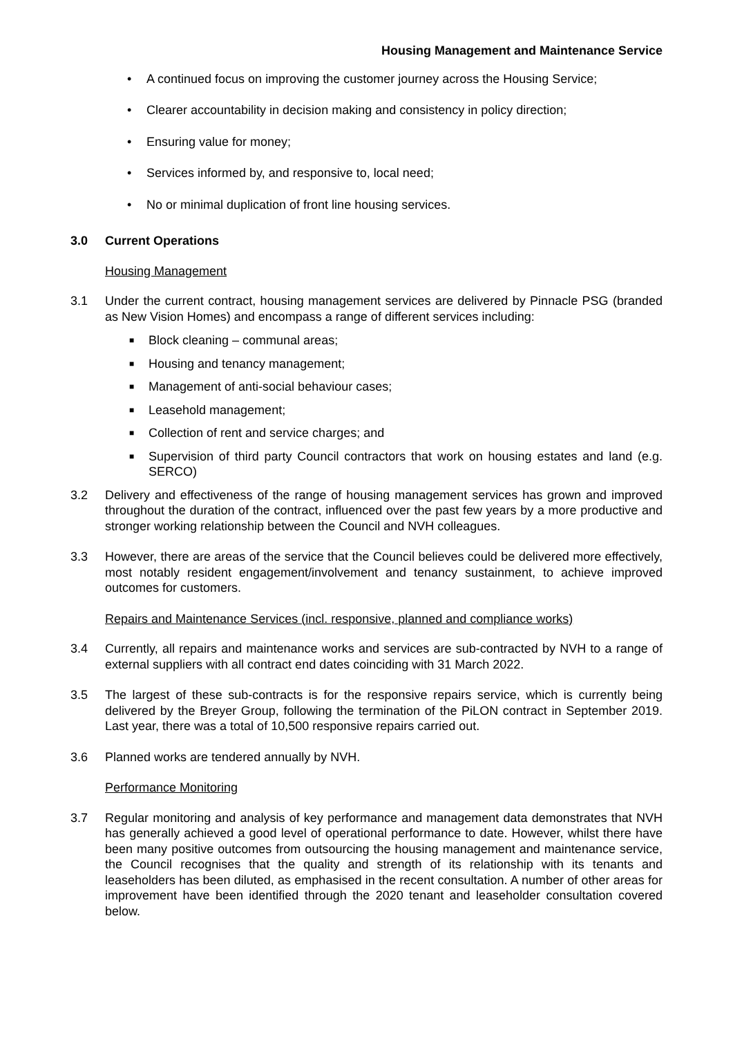Housing Management and Maintenance Service
• A continued focus on improving the customer journey across the Housing Service;
• Clearer accountability in decision making and consistency in policy direction;
• Ensuring value for money;
• Services informed by, and responsive to, local need;
• No or minimal duplication of front line housing services.
3.0 Current Operations
Housing Management
3.1 Under the current contract, housing management services are delivered by Pinnacle PSG (branded as New Vision Homes) and encompass a range of different services including:
■ Block cleaning – communal areas;
■ Housing and tenancy management;
■ Management of anti-social behaviour cases;
■ Leasehold management;
■ Collection of rent and service charges; and
■ Supervision of third party Council contractors that work on housing estates and land (e.g. SERCO)
3.2 Delivery and effectiveness of the range of housing management services has grown and improved throughout the duration of the contract, influenced over the past few years by a more productive and stronger working relationship between the Council and NVH colleagues.
3.3 However, there are areas of the service that the Council believes could be delivered more effectively, most notably resident engagement/involvement and tenancy sustainment, to achieve improved outcomes for customers.
Repairs and Maintenance Services (incl. responsive, planned and compliance works)
3.4 Currently, all repairs and maintenance works and services are sub-contracted by NVH to a range of external suppliers with all contract end dates coinciding with 31 March 2022.
3.5 The largest of these sub-contracts is for the responsive repairs service, which is currently being delivered by the Breyer Group, following the termination of the PiLON contract in September 2019. Last year, there was a total of 10,500 responsive repairs carried out.
3.6 Planned works are tendered annually by NVH.
Performance Monitoring
3.7 Regular monitoring and analysis of key performance and management data demonstrates that NVH has generally achieved a good level of operational performance to date. However, whilst there have been many positive outcomes from outsourcing the housing management and maintenance service, the Council recognises that the quality and strength of its relationship with its tenants and leaseholders has been diluted, as emphasised in the recent consultation. A number of other areas for improvement have been identified through the 2020 tenant and leaseholder consultation covered below.